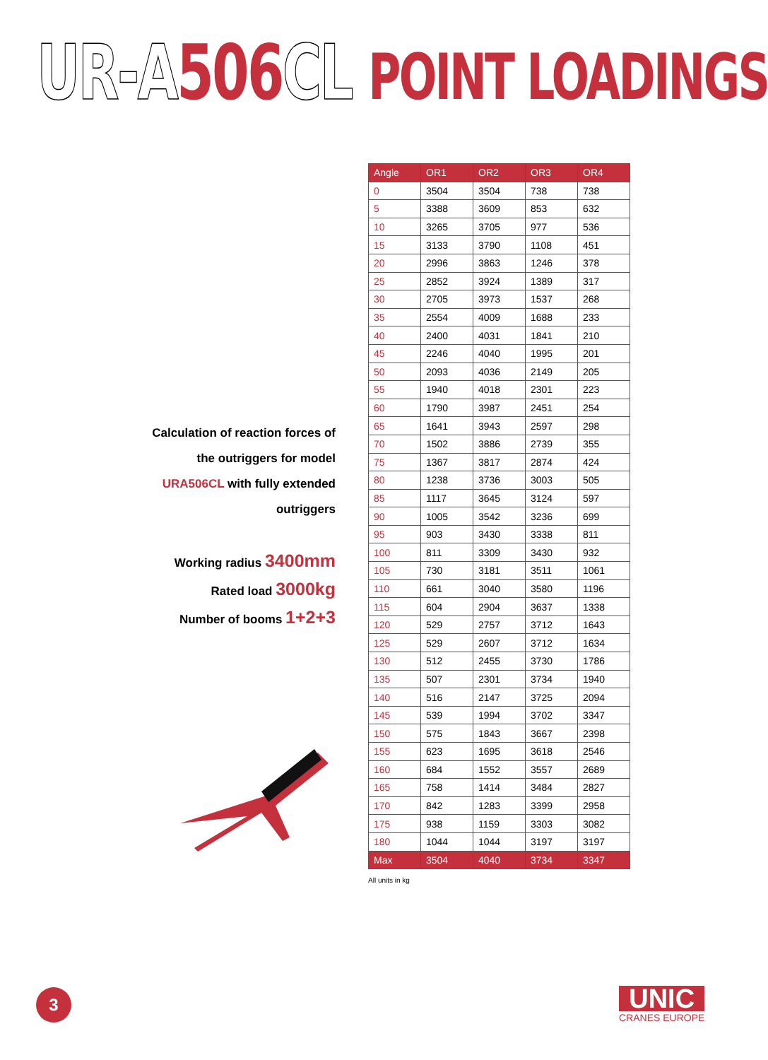UR-A 506 CL POINT LOADINGS
Calculation of reaction forces of the outriggers for model URA506CL with fully extended outriggers
Working radius 3400mm
Rated load 3000kg
Number of booms 1+2+3
| Angle | OR1 | OR2 | OR3 | OR4 |
| --- | --- | --- | --- | --- |
| 0 | 3504 | 3504 | 738 | 738 |
| 5 | 3388 | 3609 | 853 | 632 |
| 10 | 3265 | 3705 | 977 | 536 |
| 15 | 3133 | 3790 | 1108 | 451 |
| 20 | 2996 | 3863 | 1246 | 378 |
| 25 | 2852 | 3924 | 1389 | 317 |
| 30 | 2705 | 3973 | 1537 | 268 |
| 35 | 2554 | 4009 | 1688 | 233 |
| 40 | 2400 | 4031 | 1841 | 210 |
| 45 | 2246 | 4040 | 1995 | 201 |
| 50 | 2093 | 4036 | 2149 | 205 |
| 55 | 1940 | 4018 | 2301 | 223 |
| 60 | 1790 | 3987 | 2451 | 254 |
| 65 | 1641 | 3943 | 2597 | 298 |
| 70 | 1502 | 3886 | 2739 | 355 |
| 75 | 1367 | 3817 | 2874 | 424 |
| 80 | 1238 | 3736 | 3003 | 505 |
| 85 | 1117 | 3645 | 3124 | 597 |
| 90 | 1005 | 3542 | 3236 | 699 |
| 95 | 903 | 3430 | 3338 | 811 |
| 100 | 811 | 3309 | 3430 | 932 |
| 105 | 730 | 3181 | 3511 | 1061 |
| 110 | 661 | 3040 | 3580 | 1196 |
| 115 | 604 | 2904 | 3637 | 1338 |
| 120 | 529 | 2757 | 3712 | 1643 |
| 125 | 529 | 2607 | 3712 | 1634 |
| 130 | 512 | 2455 | 3730 | 1786 |
| 135 | 507 | 2301 | 3734 | 1940 |
| 140 | 516 | 2147 | 3725 | 2094 |
| 145 | 539 | 1994 | 3702 | 3347 |
| 150 | 575 | 1843 | 3667 | 2398 |
| 155 | 623 | 1695 | 3618 | 2546 |
| 160 | 684 | 1552 | 3557 | 2689 |
| 165 | 758 | 1414 | 3484 | 2827 |
| 170 | 842 | 1283 | 3399 | 2958 |
| 175 | 938 | 1159 | 3303 | 3082 |
| 180 | 1044 | 1044 | 3197 | 3197 |
| Max | 3504 | 4040 | 3734 | 3347 |
All units in kg
3 UNIC
CRANES EUROPE